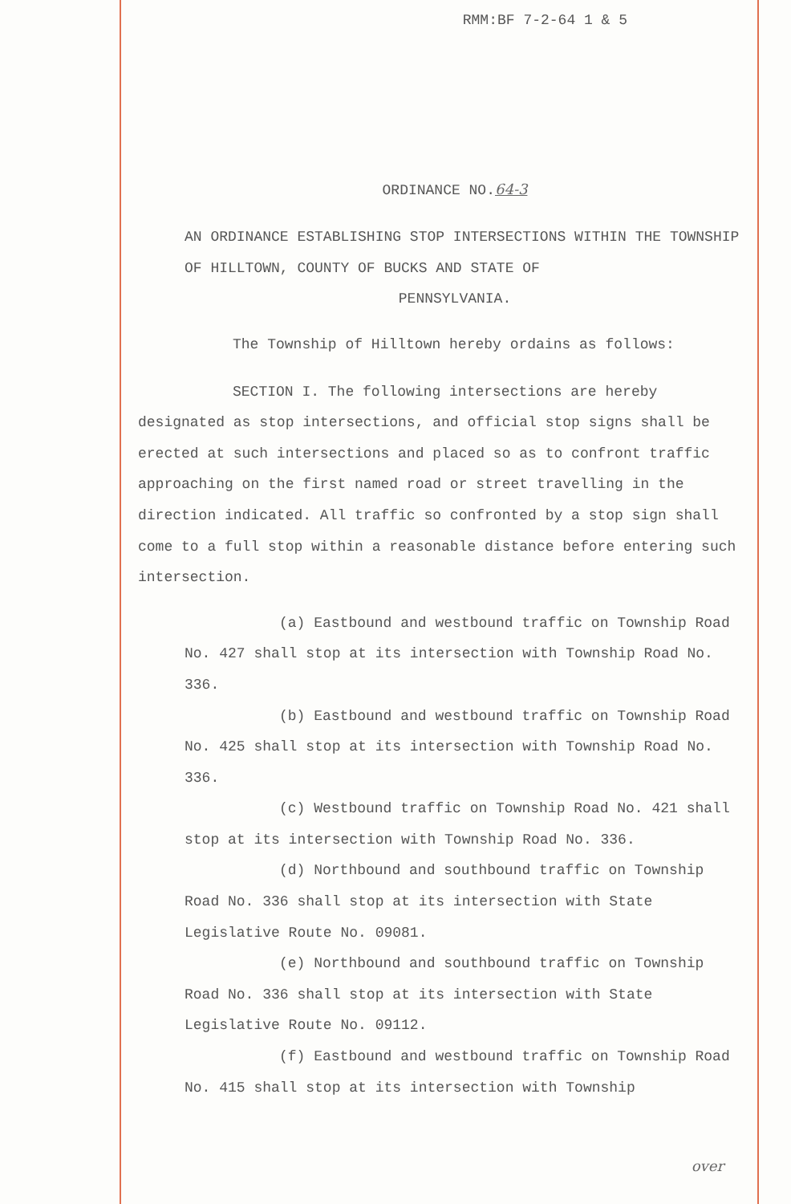RMM:BF 7-2-64 1 & 5
ORDINANCE NO.64-3
AN ORDINANCE ESTABLISHING STOP INTERSECTIONS WITHIN THE TOWNSHIP OF HILLTOWN, COUNTY OF BUCKS AND STATE OF
PENNSYLVANIA.
The Township of Hilltown hereby ordains as follows:
SECTION I. The following intersections are hereby designated as stop intersections, and official stop signs shall be erected at such intersections and placed so as to confront traffic approaching on the first named road or street travelling in the direction indicated. All traffic so confronted by a stop sign shall come to a full stop within a reasonable distance before entering such intersection.
(a) Eastbound and westbound traffic on Township Road No. 427 shall stop at its intersection with Township Road No. 336.
(b) Eastbound and westbound traffic on Township Road No. 425 shall stop at its intersection with Township Road No. 336.
(c) Westbound traffic on Township Road No. 421 shall stop at its intersection with Township Road No. 336.
(d) Northbound and southbound traffic on Township Road No. 336 shall stop at its intersection with State Legislative Route No. 09081.
(e) Northbound and southbound traffic on Township Road No. 336 shall stop at its intersection with State Legislative Route No. 09112.
(f) Eastbound and westbound traffic on Township Road No. 415 shall stop at its intersection with Township
over